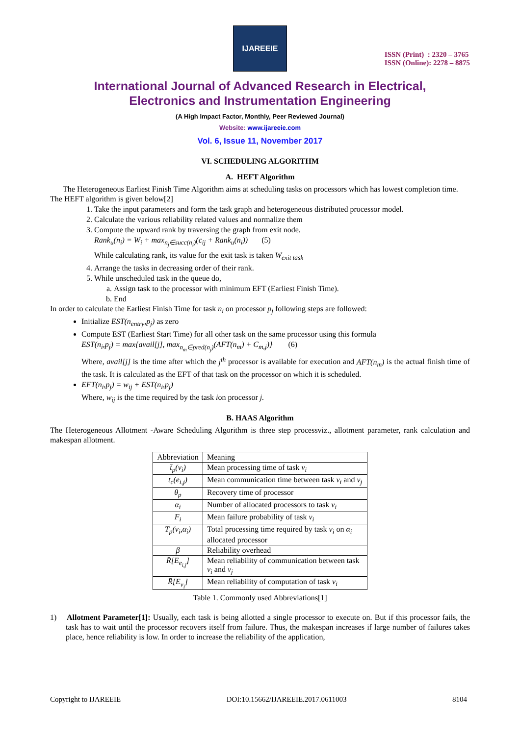IJAREEIE
ISSN (Print) : 2320 – 3765
ISSN (Online): 2278 – 8875
International Journal of Advanced Research in Electrical,
Electronics and Instrumentation Engineering
(A High Impact Factor, Monthly, Peer Reviewed Journal)
Website: www.ijareeie.com
Vol. 6, Issue 11, November 2017
VI. SCHEDULING ALGORITHM
A. HEFT Algorithm
The Heterogeneous Earliest Finish Time Algorithm aims at scheduling tasks on processors which has lowest completion time.
The HEFT algorithm is given below[2]
1. Take the input parameters and form the task graph and heterogeneous distributed processor model.
2. Calculate the various reliability related values and normalize them
3. Compute the upward rank by traversing the graph from exit node.
Rank<sub>u</sub>(n<sub>i</sub>) = W<sub>i</sub> + max<sub>n<sub>j</sub>∈succ(n<sub>i</sub>)</sub>(c<sub>ij</sub> + Rank<sub>u</sub>(n<sub>i</sub>)) (5)
While calculating rank, its value for the exit task is taken W<sub>exit task</sub>
4. Arrange the tasks in decreasing order of their rank.
5. While unscheduled task in the queue do,
a. Assign task to the processor with minimum EFT (Earliest Finish Time).
b. End
In order to calculate the Earliest Finish Time for task n<sub>i</sub> on processor p<sub>j</sub> following steps are followed:
Initialize EST(n<sub>entry</sub>,p<sub>j</sub>) as zero
Compute EST (Earliest Start Time) for all other task on the same processor using this formula
EST(n<sub>i</sub>,p<sub>j</sub>) = max{avail[j], max<sub>n<sub>m</sub>∈pred(n<sub>j</sub>)</sub>(AFT(n<sub>m</sub>) + C<sub>m,j</sub>)} (6)
Where, avail[j] is the time after which the j<sup>th</sup> processor is available for execution and AFT(n<sub>m</sub>) is the actual finish time of the task. It is calculated as the EFT of that task on the processor on which it is scheduled.
EFT(n<sub>i</sub>,p<sub>j</sub>) = w<sub>ij</sub> + EST(n<sub>i</sub>,p<sub>j</sub>)
Where, w<sub>ij</sub> is the time required by the task ion processor j.
B. HAAS Algorithm
The Heterogeneous Allotment -Aware Scheduling Algorithm is three step processviz., allotment parameter, rank calculation and makespan allotment.
| Abbreviation | Meaning |
| --- | --- |
| t̄<sub>p</sub>(v<sub>i</sub>) | Mean processing time of task v<sub>i</sub> |
| t̄<sub>c</sub>(e<sub>i,j</sub>) | Mean communication time between task v<sub>i</sub> and v<sub>j</sub> |
| θ<sub>p</sub> | Recovery time of processor |
| α<sub>i</sub> | Number of allocated processors to task v<sub>i</sub> |
| F<sub>i</sub> | Mean failure probability of task v<sub>i</sub> |
| T<sub>p</sub>(v<sub>i</sub>,α<sub>i</sub>) | Total processing time required by task v<sub>i</sub> on α<sub>i</sub> allocated processor |
| β | Reliability overhead |
| R̄[E<sub>e<sub>i,j</sub></sub>] | Mean reliability of communication between task v<sub>i</sub> and v<sub>j</sub> |
| R̄[E<sub>v<sub>i</sub></sub>] | Mean reliability of computation of task v<sub>i</sub> |
Table 1. Commonly used Abbreviations[1]
1) Allotment Parameter[1]: Usually, each task is being allotted a single processor to execute on. But if this processor fails, the task has to wait until the processor recovers itself from failure. Thus, the makespan increases if large number of failures takes place, hence reliability is low. In order to increase the reliability of the application,
Copyright to IJAREEIE DOI:10.15662/IJAREEIE.2017.0611003 8104